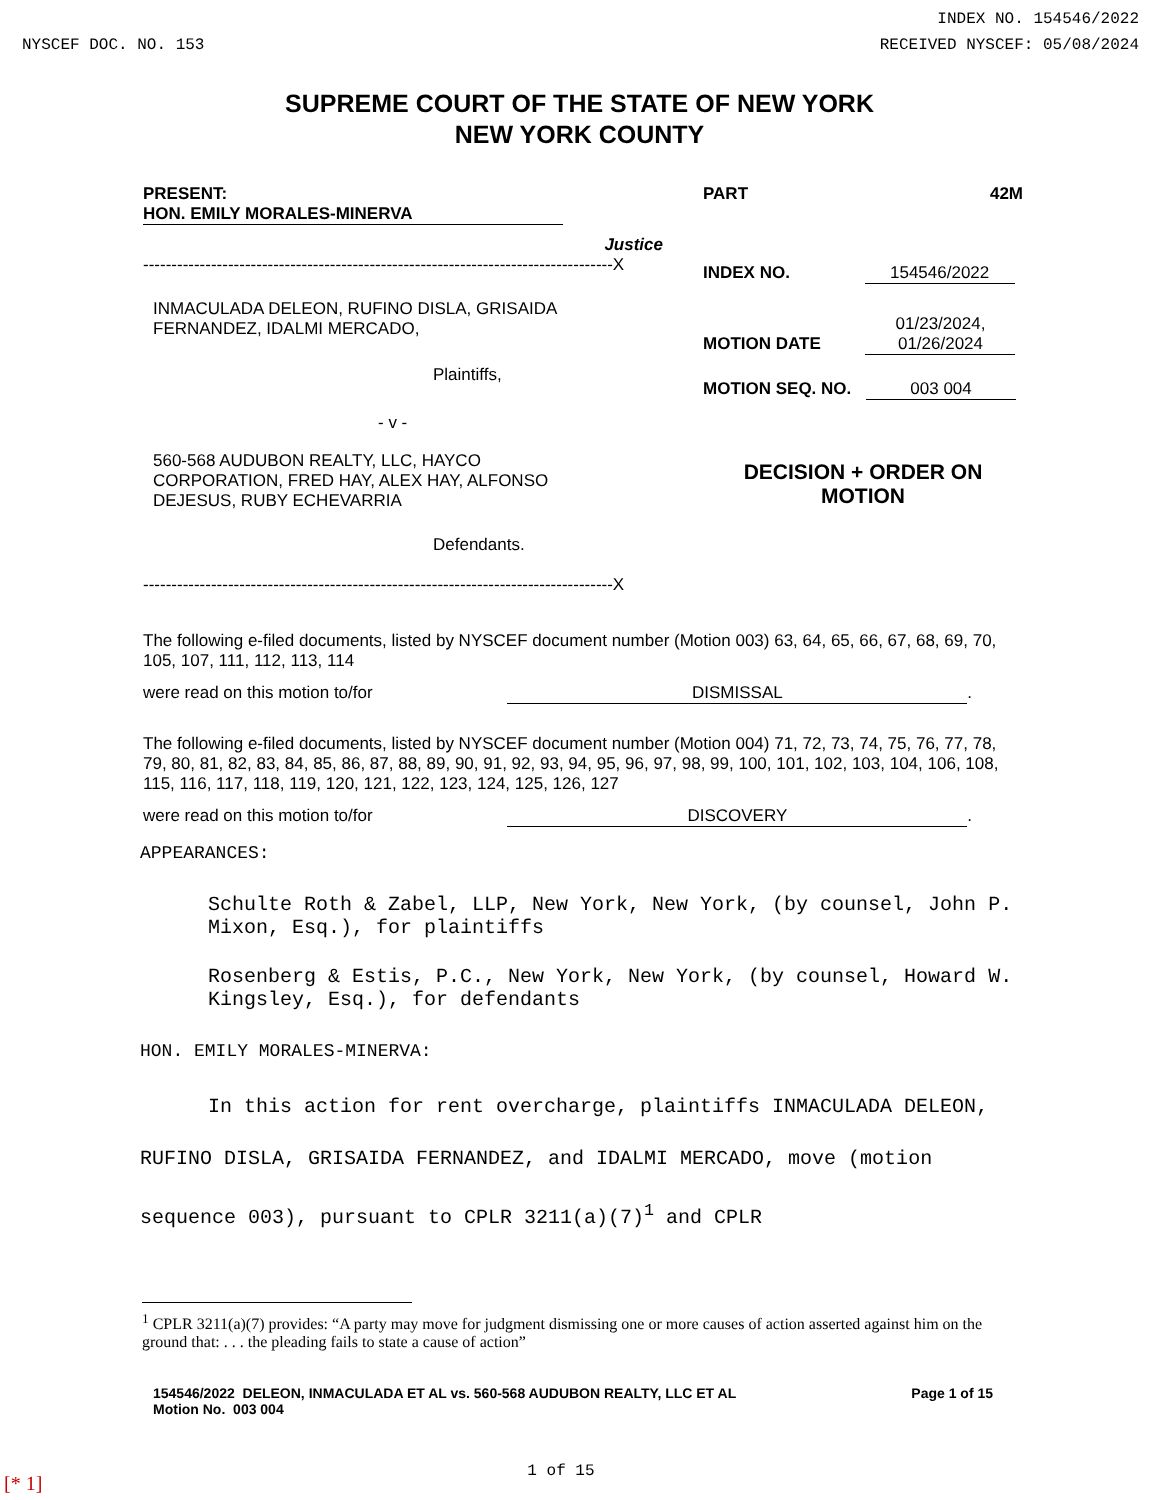NYSCEF DOC. NO. 153
INDEX NO. 154546/2022
RECEIVED NYSCEF: 05/08/2024
SUPREME COURT OF THE STATE OF NEW YORK
NEW YORK COUNTY
PRESENT: HON. EMILY MORALES-MINERVA
Justice
PART 42M
-----------------------------------------------------------------------------------X
INMACULADA DELEON, RUFINO DISLA, GRISAIDA
FERNANDEZ, IDALMI MERCADO,
Plaintiffs,
- v -
560-568 AUDUBON REALTY, LLC, HAYCO
CORPORATION, FRED HAY, ALEX HAY, ALFONSO
DEJESUS, RUBY ECHEVARRIA
Defendants.
-----------------------------------------------------------------------------------X
INDEX NO. 154546/2022
MOTION DATE 01/23/2024,
01/26/2024
MOTION SEQ. NO. 003 004
DECISION + ORDER ON
MOTION
The following e-filed documents, listed by NYSCEF document number (Motion 003) 63, 64, 65, 66, 67, 68, 69, 70, 105, 107, 111, 112, 113, 114
were read on this motion to/for DISMISSAL.
The following e-filed documents, listed by NYSCEF document number (Motion 004) 71, 72, 73, 74, 75, 76, 77, 78, 79, 80, 81, 82, 83, 84, 85, 86, 87, 88, 89, 90, 91, 92, 93, 94, 95, 96, 97, 98, 99, 100, 101, 102, 103, 104, 106, 108, 115, 116, 117, 118, 119, 120, 121, 122, 123, 124, 125, 126, 127
were read on this motion to/for DISCOVERY.
APPEARANCES:
Schulte Roth & Zabel, LLP, New York, New York, (by counsel, John P. Mixon, Esq.), for plaintiffs
Rosenberg & Estis, P.C., New York, New York, (by counsel, Howard W. Kingsley, Esq.), for defendants
HON. EMILY MORALES-MINERVA:
In this action for rent overcharge, plaintiffs INMACULADA DELEON, RUFINO DISLA, GRISAIDA FERNANDEZ, and IDALMI MERCADO, move (motion sequence 003), pursuant to CPLR 3211(a)(7)<sup>1</sup> and CPLR
<sup>1</sup> CPLR 3211(a)(7) provides: “A party may move for judgment dismissing one or more causes of action asserted against him on the ground that: . . . the pleading fails to state a cause of action”
154546/2022 DELEON, INMACULADA ET AL vs. 560-568 AUDUBON REALTY, LLC ET AL
Motion No. 003 004
Page 1 of 15
[* 1] 1 of 15